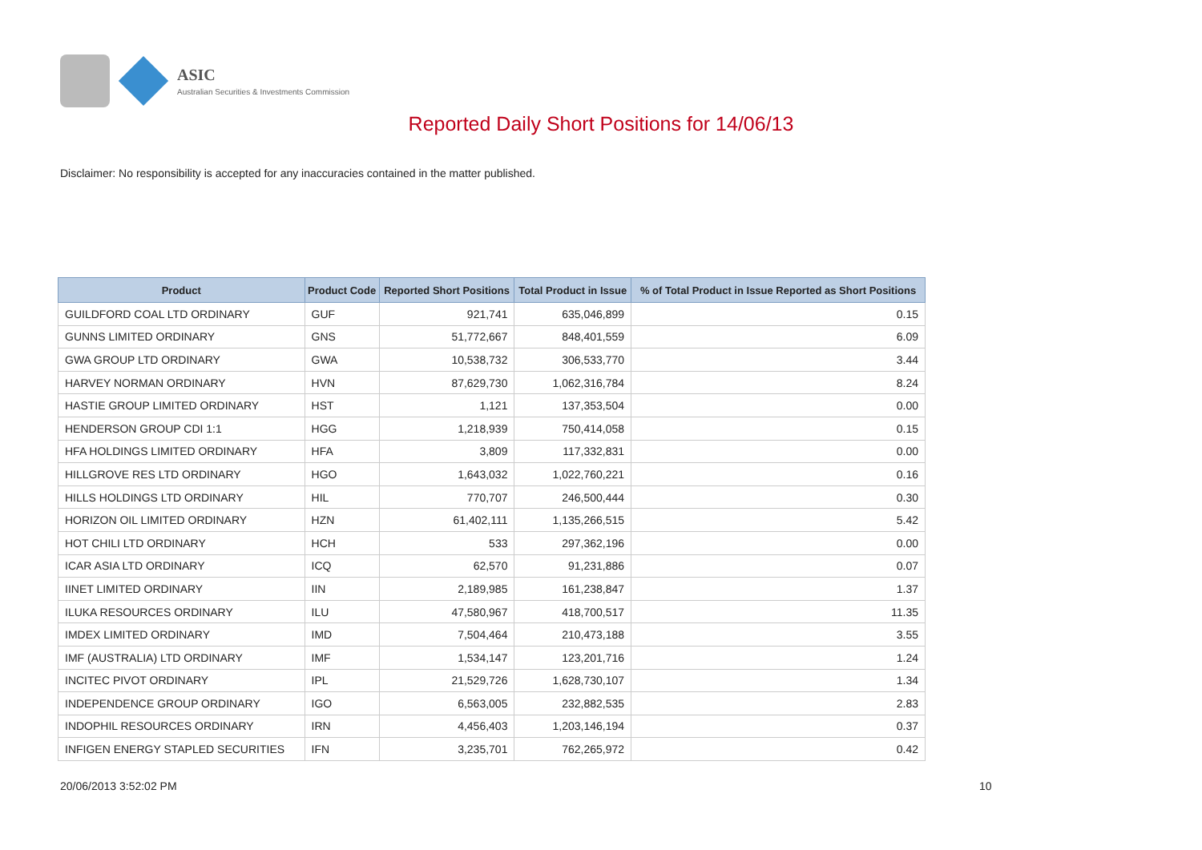ASIC
Australian Securities & Investments Commission
Reported Daily Short Positions for 14/06/13
Disclaimer: No responsibility is accepted for any inaccuracies contained in the matter published.
| Product | Product Code | Reported Short Positions | Total Product in Issue | % of Total Product in Issue Reported as Short Positions |
| --- | --- | --- | --- | --- |
| GUILDFORD COAL LTD ORDINARY | GUF | 921,741 | 635,046,899 | 0.15 |
| GUNNS LIMITED ORDINARY | GNS | 51,772,667 | 848,401,559 | 6.09 |
| GWA GROUP LTD ORDINARY | GWA | 10,538,732 | 306,533,770 | 3.44 |
| HARVEY NORMAN ORDINARY | HVN | 87,629,730 | 1,062,316,784 | 8.24 |
| HASTIE GROUP LIMITED ORDINARY | HST | 1,121 | 137,353,504 | 0.00 |
| HENDERSON GROUP CDI 1:1 | HGG | 1,218,939 | 750,414,058 | 0.15 |
| HFA HOLDINGS LIMITED ORDINARY | HFA | 3,809 | 117,332,831 | 0.00 |
| HILLGROVE RES LTD ORDINARY | HGO | 1,643,032 | 1,022,760,221 | 0.16 |
| HILLS HOLDINGS LTD ORDINARY | HIL | 770,707 | 246,500,444 | 0.30 |
| HORIZON OIL LIMITED ORDINARY | HZN | 61,402,111 | 1,135,266,515 | 5.42 |
| HOT CHILI LTD ORDINARY | HCH | 533 | 297,362,196 | 0.00 |
| ICAR ASIA LTD ORDINARY | ICQ | 62,570 | 91,231,886 | 0.07 |
| IINET LIMITED ORDINARY | IIN | 2,189,985 | 161,238,847 | 1.37 |
| ILUKA RESOURCES ORDINARY | ILU | 47,580,967 | 418,700,517 | 11.35 |
| IMDEX LIMITED ORDINARY | IMD | 7,504,464 | 210,473,188 | 3.55 |
| IMF (AUSTRALIA) LTD ORDINARY | IMF | 1,534,147 | 123,201,716 | 1.24 |
| INCITEC PIVOT ORDINARY | IPL | 21,529,726 | 1,628,730,107 | 1.34 |
| INDEPENDENCE GROUP ORDINARY | IGO | 6,563,005 | 232,882,535 | 2.83 |
| INDOPHIL RESOURCES ORDINARY | IRN | 4,456,403 | 1,203,146,194 | 0.37 |
| INFIGEN ENERGY STAPLED SECURITIES | IFN | 3,235,701 | 762,265,972 | 0.42 |
20/06/2013 3:52:02 PM 10